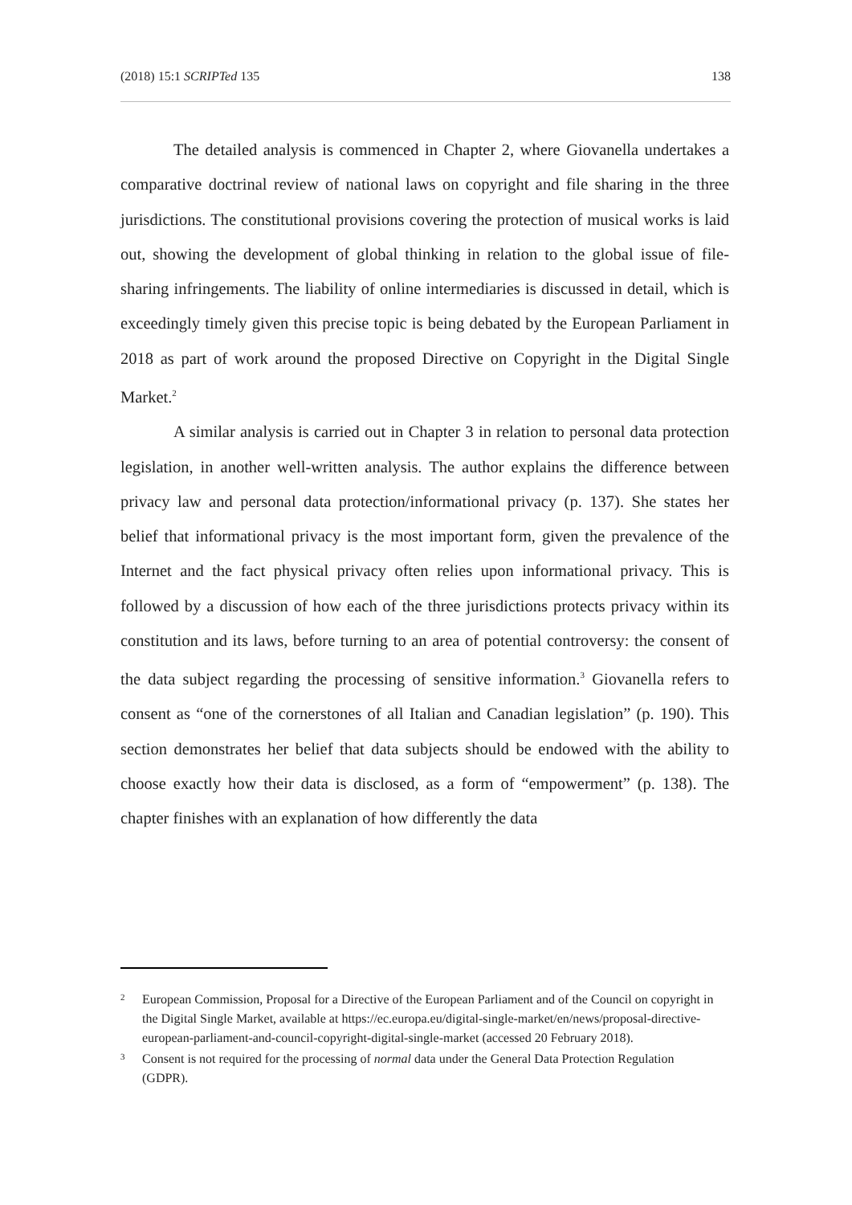(2018) 15:1 SCRIPTed 135 138
The detailed analysis is commenced in Chapter 2, where Giovanella undertakes a comparative doctrinal review of national laws on copyright and file sharing in the three jurisdictions. The constitutional provisions covering the protection of musical works is laid out, showing the development of global thinking in relation to the global issue of file-sharing infringements. The liability of online intermediaries is discussed in detail, which is exceedingly timely given this precise topic is being debated by the European Parliament in 2018 as part of work around the proposed Directive on Copyright in the Digital Single Market.<sup>2</sup>
A similar analysis is carried out in Chapter 3 in relation to personal data protection legislation, in another well-written analysis. The author explains the difference between privacy law and personal data protection/informational privacy (p. 137). She states her belief that informational privacy is the most important form, given the prevalence of the Internet and the fact physical privacy often relies upon informational privacy. This is followed by a discussion of how each of the three jurisdictions protects privacy within its constitution and its laws, before turning to an area of potential controversy: the consent of the data subject regarding the processing of sensitive information.<sup>3</sup> Giovanella refers to consent as “one of the cornerstones of all Italian and Canadian legislation” (p. 190). This section demonstrates her belief that data subjects should be endowed with the ability to choose exactly how their data is disclosed, as a form of “empowerment” (p. 138). The chapter finishes with an explanation of how differently the data
2 European Commission, Proposal for a Directive of the European Parliament and of the Council on copyright in the Digital Single Market, available at https://ec.europa.eu/digital-single-market/en/news/proposal-directive-european-parliament-and-council-copyright-digital-single-market (accessed 20 February 2018).
3 Consent is not required for the processing of normal data under the General Data Protection Regulation (GDPR).